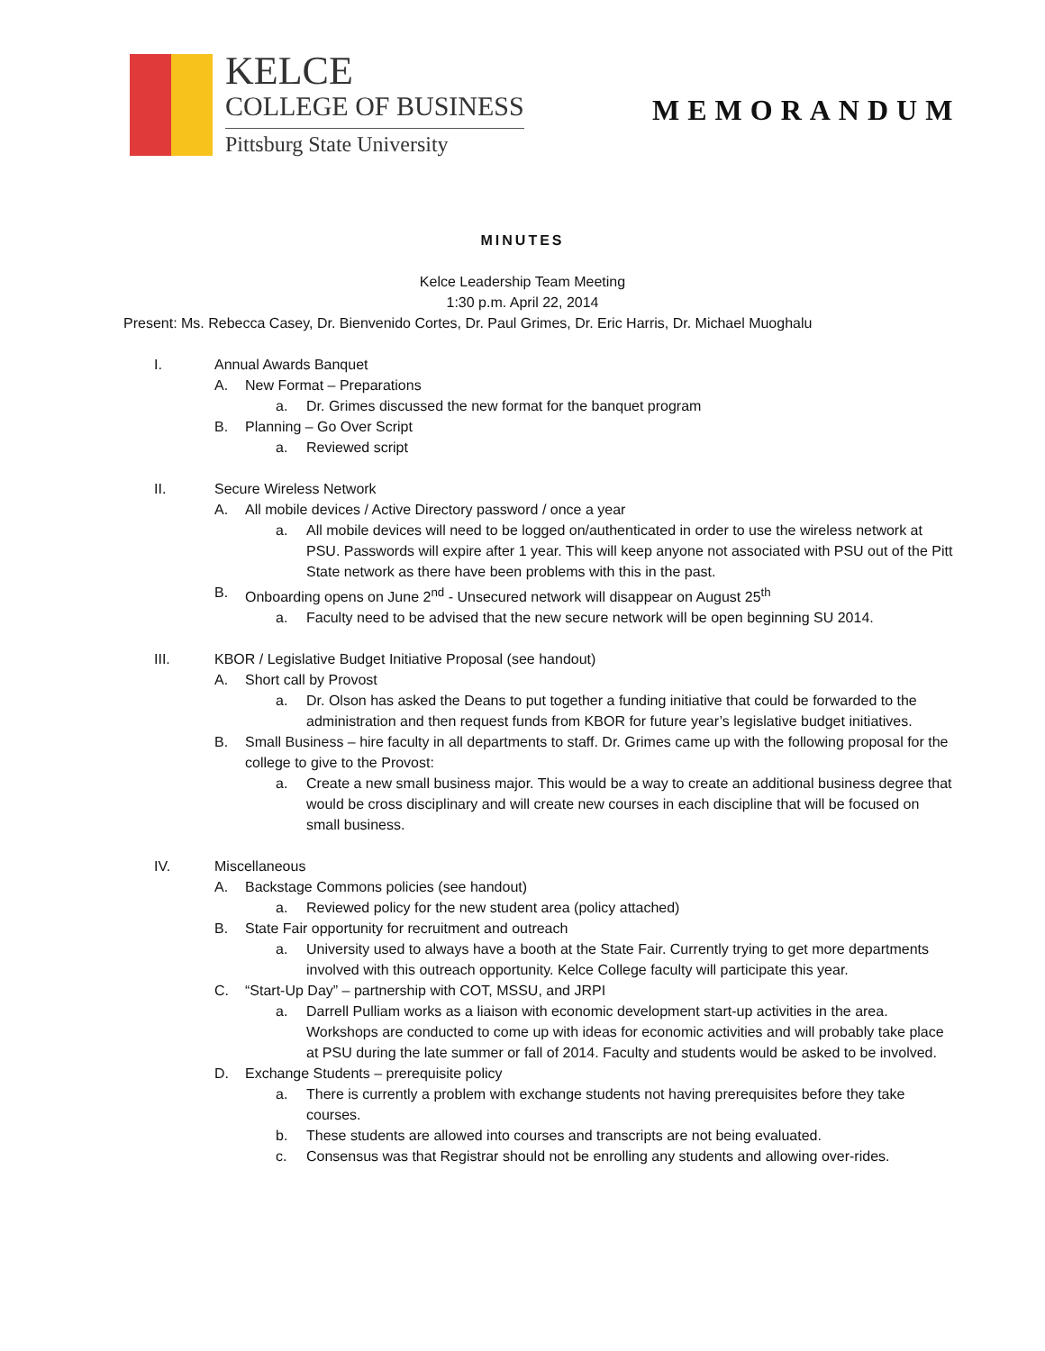KELCE
COLLEGE OF BUSINESS
Pittsburg State University
MEMORANDUM
MINUTES
Kelce Leadership Team Meeting
1:30 p.m. April 22, 2014
Present: Ms. Rebecca Casey, Dr. Bienvenido Cortes, Dr. Paul Grimes, Dr. Eric Harris, Dr. Michael Muoghalu
I. Annual Awards Banquet
A. New Format – Preparations
a. Dr. Grimes discussed the new format for the banquet program
B. Planning – Go Over Script
a. Reviewed script
II. Secure Wireless Network
A. All mobile devices / Active Directory password / once a year
a. All mobile devices will need to be logged on/authenticated in order to use the wireless network at PSU. Passwords will expire after 1 year. This will keep anyone not associated with PSU out of the Pitt State network as there have been problems with this in the past.
B. Onboarding opens on June 2<sup>nd</sup> - Unsecured network will disappear on August 25<sup>th</sup>
a. Faculty need to be advised that the new secure network will be open beginning SU 2014.
III. KBOR / Legislative Budget Initiative Proposal (see handout)
A. Short call by Provost
a. Dr. Olson has asked the Deans to put together a funding initiative that could be forwarded to the administration and then request funds from KBOR for future year’s legislative budget initiatives.
B. Small Business – hire faculty in all departments to staff. Dr. Grimes came up with the following proposal for the college to give to the Provost:
a. Create a new small business major. This would be a way to create an additional business degree that would be cross disciplinary and will create new courses in each discipline that will be focused on small business.
IV. Miscellaneous
A. Backstage Commons policies (see handout)
a. Reviewed policy for the new student area (policy attached)
B. State Fair opportunity for recruitment and outreach
a. University used to always have a booth at the State Fair. Currently trying to get more departments involved with this outreach opportunity. Kelce College faculty will participate this year.
C. “Start-Up Day” – partnership with COT, MSSU, and JRPI
a. Darrell Pulliam works as a liaison with economic development start-up activities in the area. Workshops are conducted to come up with ideas for economic activities and will probably take place at PSU during the late summer or fall of 2014. Faculty and students would be asked to be involved.
D. Exchange Students – prerequisite policy
a. There is currently a problem with exchange students not having prerequisites before they take courses.
b. These students are allowed into courses and transcripts are not being evaluated.
c. Consensus was that Registrar should not be enrolling any students and allowing over-rides.